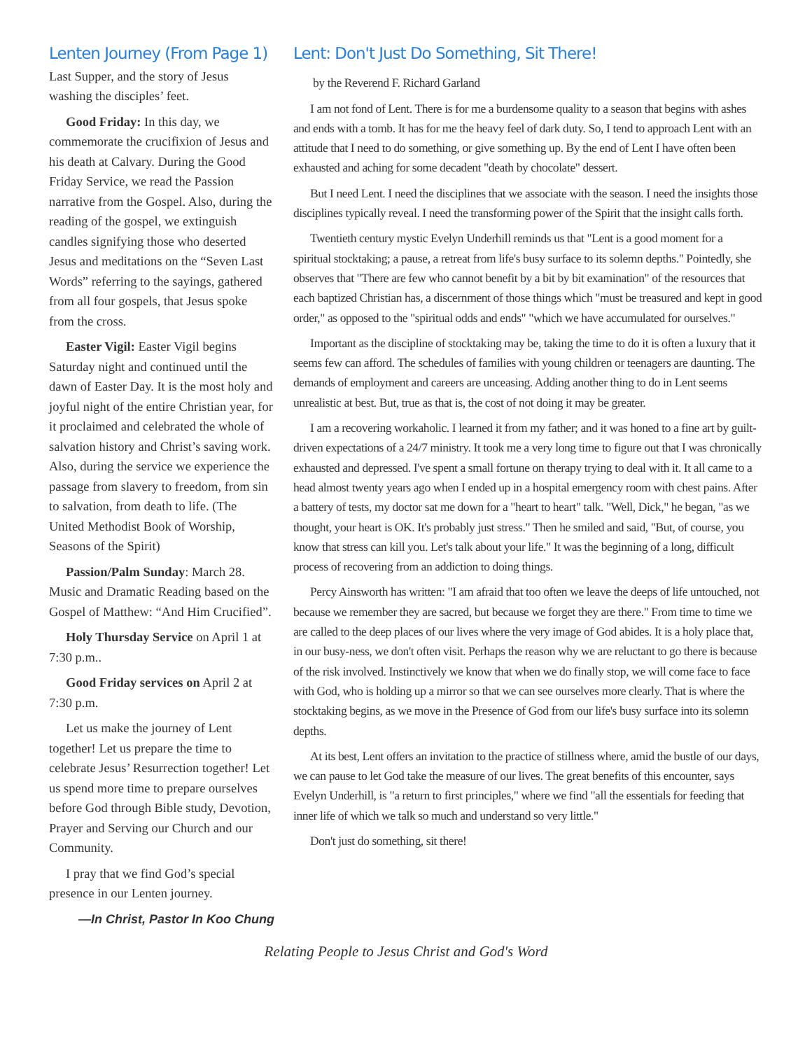Lenten Journey (From Page 1)
Last Supper, and the story of Jesus washing the disciples’ feet.
Good Friday: In this day, we commemorate the crucifixion of Jesus and his death at Calvary. During the Good Friday Service, we read the Passion narrative from the Gospel. Also, during the reading of the gospel, we extinguish candles signifying those who deserted Jesus and meditations on the “Seven Last Words” referring to the sayings, gathered from all four gospels, that Jesus spoke from the cross.
Easter Vigil: Easter Vigil begins Saturday night and continued until the dawn of Easter Day. It is the most holy and joyful night of the entire Christian year, for it proclaimed and celebrated the whole of salvation history and Christ’s saving work. Also, during the service we experience the passage from slavery to freedom, from sin to salvation, from death to life. (The United Methodist Book of Worship, Seasons of the Spirit)
Passion/Palm Sunday: March 28. Music and Dramatic Reading based on the Gospel of Matthew: “And Him Crucified”.
Holy Thursday Service on April 1 at 7:30 p.m..
Good Friday services on April 2 at 7:30 p.m.
Let us make the journey of Lent together! Let us prepare the time to celebrate Jesus’ Resurrection together! Let us spend more time to prepare ourselves before God through Bible study, Devotion, Prayer and Serving our Church and our Community.
I pray that we find God’s special presence in our Lenten journey.
—In Christ, Pastor In Koo Chung
Lent: Don't Just Do Something, Sit There!
by the Reverend F. Richard Garland
I am not fond of Lent. There is for me a burdensome quality to a season that begins with ashes and ends with a tomb. It has for me the heavy feel of dark duty. So, I tend to approach Lent with an attitude that I need to do something, or give something up. By the end of Lent I have often been exhausted and aching for some decadent "death by chocolate" dessert.
But I need Lent. I need the disciplines that we associate with the season. I need the insights those disciplines typically reveal. I need the transforming power of the Spirit that the insight calls forth.
Twentieth century mystic Evelyn Underhill reminds us that "Lent is a good moment for a spiritual stocktaking; a pause, a retreat from life's busy surface to its solemn depths." Pointedly, she observes that "There are few who cannot benefit by a bit by bit examination" of the resources that each baptized Christian has, a discernment of those things which "must be treasured and kept in good order," as opposed to the "spiritual odds and ends" "which we have accumulated for ourselves."
Important as the discipline of stocktaking may be, taking the time to do it is often a luxury that it seems few can afford. The schedules of families with young children or teenagers are daunting. The demands of employment and careers are unceasing. Adding another thing to do in Lent seems unrealistic at best. But, true as that is, the cost of not doing it may be greater.
I am a recovering workaholic. I learned it from my father; and it was honed to a fine art by guilt-driven expectations of a 24/7 ministry. It took me a very long time to figure out that I was chronically exhausted and depressed. I've spent a small fortune on therapy trying to deal with it. It all came to a head almost twenty years ago when I ended up in a hospital emergency room with chest pains. After a battery of tests, my doctor sat me down for a "heart to heart" talk. "Well, Dick," he began, "as we thought, your heart is OK. It's probably just stress." Then he smiled and said, "But, of course, you know that stress can kill you. Let's talk about your life." It was the beginning of a long, difficult process of recovering from an addiction to doing things.
Percy Ainsworth has written: "I am afraid that too often we leave the deeps of life untouched, not because we remember they are sacred, but because we forget they are there." From time to time we are called to the deep places of our lives where the very image of God abides. It is a holy place that, in our busy-ness, we don't often visit. Perhaps the reason why we are reluctant to go there is because of the risk involved. Instinctively we know that when we do finally stop, we will come face to face with God, who is holding up a mirror so that we can see ourselves more clearly. That is where the stocktaking begins, as we move in the Presence of God from our life's busy surface into its solemn depths.
At its best, Lent offers an invitation to the practice of stillness where, amid the bustle of our days, we can pause to let God take the measure of our lives. The great benefits of this encounter, says Evelyn Underhill, is "a return to first principles," where we find "all the essentials for feeding that inner life of which we talk so much and understand so very little."
Don't just do something, sit there!
Relating People to Jesus Christ and God's Word